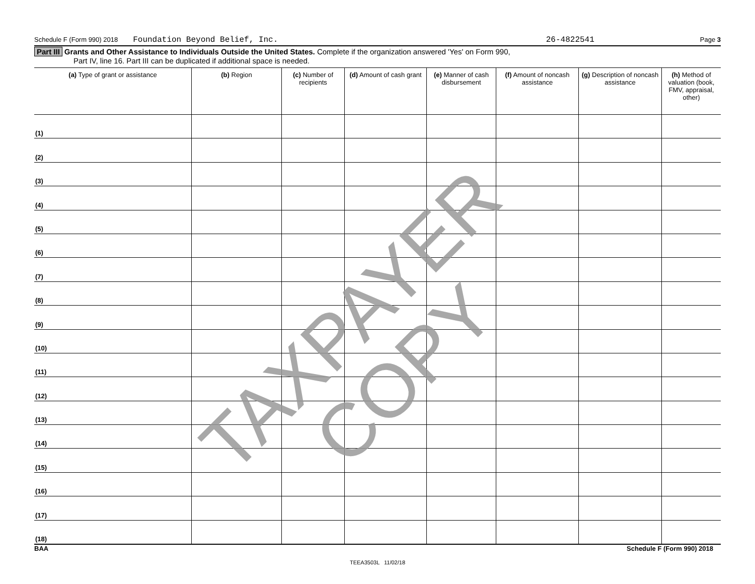Schedule F (Form 990) 2018 Foundation Beyond Belief, Inc. 26-4822541 Page 3
Part III Grants and Other Assistance to Individuals Outside the United States. Complete if the organization answered 'Yes' on Form 990,
Part IV, line 16. Part III can be duplicated if additional space is needed.
| (a) Type of grant or assistance | (b) Region | (c) Number of recipients | (d) Amount of cash grant | (e) Manner of cash disbursement | (f) Amount of noncash assistance | (g) Description of noncash assistance | (h) Method of valuation (book, FMV, appraisal, other) |
| --- | --- | --- | --- | --- | --- | --- | --- |
| (1) | | | | | | | |
| (2) | | | | | | | |
| (3) | | | | | | | |
| (4) | | | | | | | |
| (5) | | | | | | | |
| (6) | | | | | | | |
| (7) | | | | | | | |
| (8) | | | | | | | |
| (9) | | | | | | | |
| (10) | | | | | | | |
| (11) | | | | | | | |
| (12) | | | | | | | |
| (13) | | | | | | | |
| (14) | | | | | | | |
| (15) | | | | | | | |
| (16) | | | | | | | |
| (17) | | | | | | | |
| (18) | | | | | | | |
BAA Schedule F (Form 990) 2018
TEEA3503L 11/02/18
TAXPAYER COPY